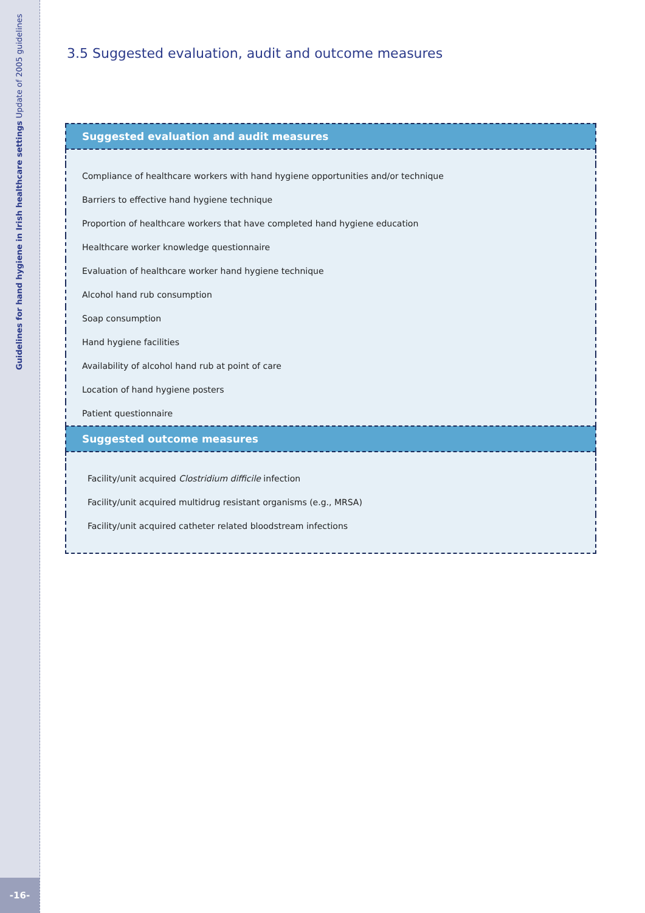Guidelines for hand hygiene in Irish healthcare settings Update of 2005 guidelines
-16-
3.5 Suggested evaluation, audit and outcome measures
| Suggested evaluation and audit measures |
| --- |
| Compliance of healthcare workers with hand hygiene opportunities and/or technique |
| Barriers to effective hand hygiene technique |
| Proportion of healthcare workers that have completed hand hygiene education |
| Healthcare worker knowledge questionnaire |
| Evaluation of healthcare worker hand hygiene technique |
| Alcohol hand rub consumption |
| Soap consumption |
| Hand hygiene facilities |
| Availability of alcohol hand rub at point of care |
| Location of hand hygiene posters |
| Patient questionnaire |
| Suggested outcome measures |
| Facility/unit acquired Clostridium difficile infection |
| Facility/unit acquired multidrug resistant organisms (e.g., MRSA) |
| Facility/unit acquired catheter related bloodstream infections |